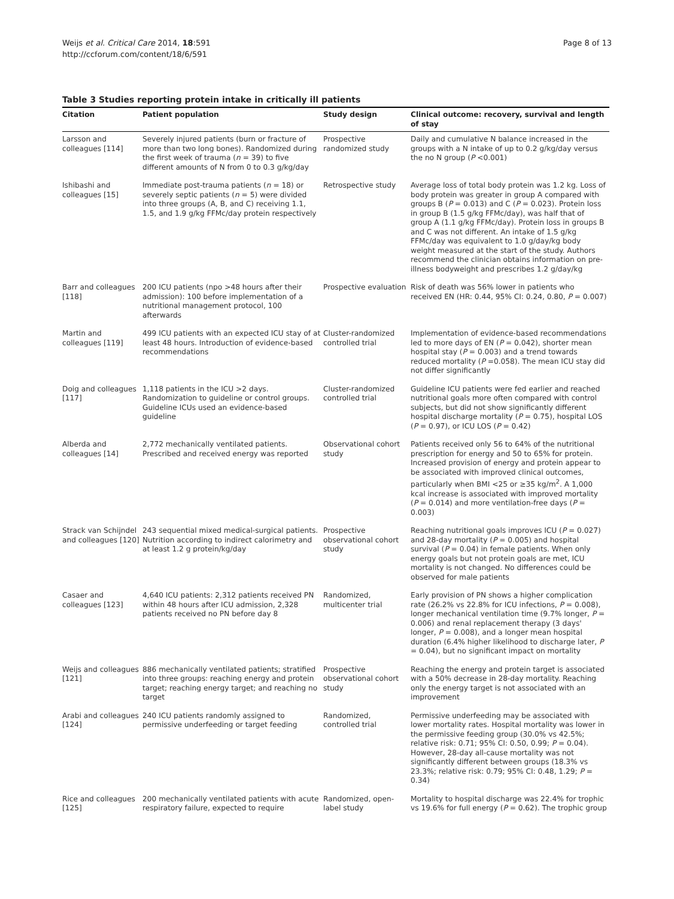Weijs et al. Critical Care 2014, 18:591
http://ccforum.com/content/18/6/591
Page 8 of 13
Table 3 Studies reporting protein intake in critically ill patients
| Citation | Patient population | Study design | Clinical outcome: recovery, survival and length of stay |
| --- | --- | --- | --- |
| Larsson and colleagues [114] | Severely injured patients (burn or fracture of more than two long bones). Randomized during the first week of trauma ( n = 39) to five different amounts of N from 0 to 0.3 g/kg/day | Prospective randomized study | Daily and cumulative N balance increased in the groups with a N intake of up to 0.2 g/kg/day versus the no N group ( P <0.001) |
| Ishibashi and colleagues [15] | Immediate post-trauma patients ( n = 18) or severely septic patients ( n = 5) were divided into three groups (A, B, and C) receiving 1.1, 1.5, and 1.9 g/kg FFMc/day protein respectively | Retrospective study | Average loss of total body protein was 1.2 kg. Loss of body protein was greater in group A compared with groups B ( P = 0.013) and C ( P = 0.023). Protein loss in group B (1.5 g/kg FFMc/day), was half that of group A (1.1 g/kg FFMc/day). Protein loss in groups B and C was not different. An intake of 1.5 g/kg FFMc/day was equivalent to 1.0 g/day/kg body weight measured at the start of the study. Authors recommend the clinician obtains information on pre-illness bodyweight and prescribes 1.2 g/day/kg |
| Barr and colleagues [118] | 200 ICU patients (npo >48 hours after their admission): 100 before implementation of a nutritional management protocol, 100 afterwards | Prospective evaluation | Risk of death was 56% lower in patients who received EN (HR: 0.44, 95% CI: 0.24, 0.80, P = 0.007) |
| Martin and colleagues [119] | 499 ICU patients with an expected ICU stay of at least 48 hours. Introduction of evidence-based recommendations | Cluster-randomized controlled trial | Implementation of evidence-based recommendations led to more days of EN ( P = 0.042), shorter mean hospital stay ( P = 0.003) and a trend towards reduced mortality ( P =0.058). The mean ICU stay did not differ significantly |
| Doig and colleagues [117] | 1,118 patients in the ICU >2 days. Randomization to guideline or control groups. Guideline ICUs used an evidence-based guideline | Cluster-randomized controlled trial | Guideline ICU patients were fed earlier and reached nutritional goals more often compared with control subjects, but did not show significantly different hospital discharge mortality ( P = 0.75), hospital LOS ( P = 0.97), or ICU LOS ( P = 0.42) |
| Alberda and colleagues [14] | 2,772 mechanically ventilated patients. Prescribed and received energy was reported | Observational cohort study | Patients received only 56 to 64% of the nutritional prescription for energy and 50 to 65% for protein. Increased provision of energy and protein appear to be associated with improved clinical outcomes, particularly when BMI <25 or ≥35 kg/m<sup>2</sup>. A 1,000 kcal increase is associated with improved mortality ( P = 0.014) and more ventilation-free days ( P = 0.003) |
| Strack van Schijndel and colleagues [120] | 243 sequential mixed medical-surgical patients. Nutrition according to indirect calorimetry and at least 1.2 g protein/kg/day | Prospective observational cohort study | Reaching nutritional goals improves ICU ( P = 0.027) and 28-day mortality ( P = 0.005) and hospital survival ( P = 0.04) in female patients. When only energy goals but not protein goals are met, ICU mortality is not changed. No differences could be observed for male patients |
| Casaer and colleagues [123] | 4,640 ICU patients: 2,312 patients received PN within 48 hours after ICU admission, 2,328 patients received no PN before day 8 | Randomized, multicenter trial | Early provision of PN shows a higher complication rate (26.2% vs 22.8% for ICU infections, P = 0.008), longer mechanical ventilation time (9.7% longer, P = 0.006) and renal replacement therapy (3 days' longer, P = 0.008), and a longer mean hospital duration (6.4% higher likelihood to discharge later, P = 0.04), but no significant impact on mortality |
| Weijs and colleagues [121] | 886 mechanically ventilated patients; stratified into three groups: reaching energy and protein target; reaching energy target; and reaching no target | Prospective observational cohort study | Reaching the energy and protein target is associated with a 50% decrease in 28-day mortality. Reaching only the energy target is not associated with an improvement |
| Arabi and colleagues [124] | 240 ICU patients randomly assigned to permissive underfeeding or target feeding | Randomized, controlled trial | Permissive underfeeding may be associated with lower mortality rates. Hospital mortality was lower in the permissive feeding group (30.0% vs 42.5%; relative risk: 0.71; 95% CI: 0.50, 0.99; P = 0.04). However, 28-day all-cause mortality was not significantly different between groups (18.3% vs 23.3%; relative risk: 0.79; 95% CI: 0.48, 1.29; P = 0.34) |
| Rice and colleagues [125] | 200 mechanically ventilated patients with acute respiratory failure, expected to require | Randomized, open-label study | Mortality to hospital discharge was 22.4% for trophic vs 19.6% for full energy ( P = 0.62). The trophic group |